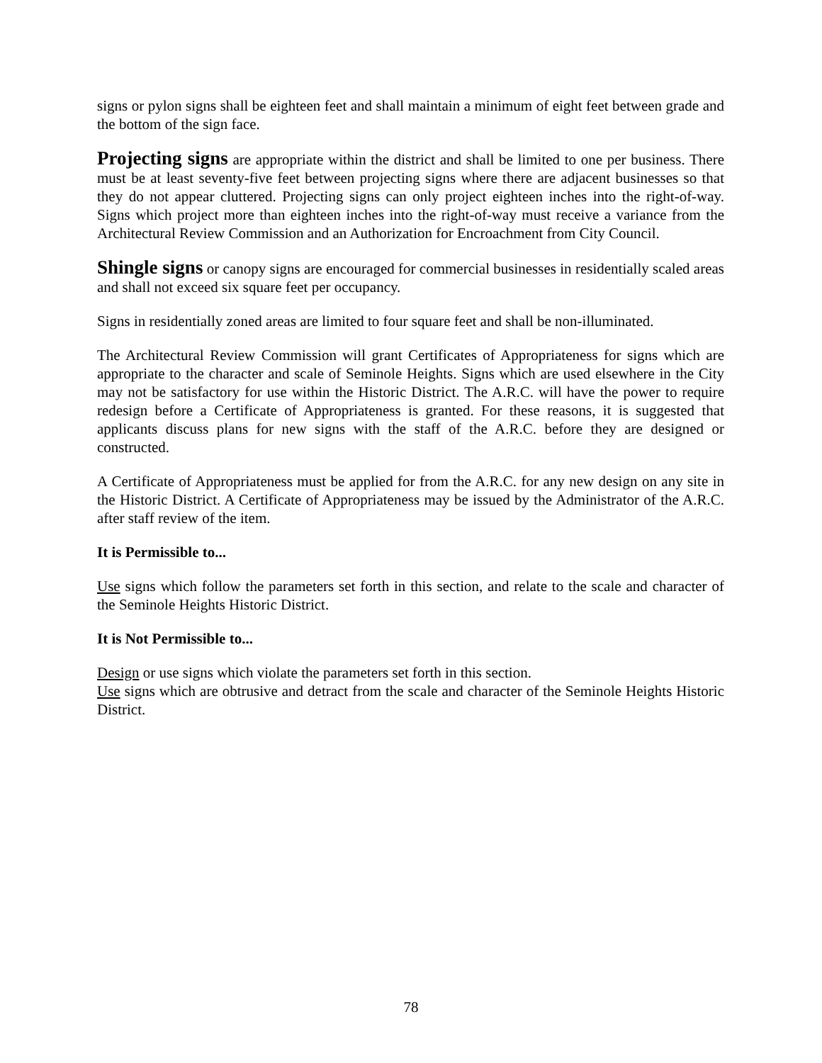signs or pylon signs shall be eighteen feet and shall maintain a minimum of eight feet between grade and the bottom of the sign face.
Projecting signs are appropriate within the district and shall be limited to one per business. There must be at least seventy-five feet between projecting signs where there are adjacent businesses so that they do not appear cluttered. Projecting signs can only project eighteen inches into the right-of-way. Signs which project more than eighteen inches into the right-of-way must receive a variance from the Architectural Review Commission and an Authorization for Encroachment from City Council.
Shingle signs or canopy signs are encouraged for commercial businesses in residentially scaled areas and shall not exceed six square feet per occupancy.
Signs in residentially zoned areas are limited to four square feet and shall be non-illuminated.
The Architectural Review Commission will grant Certificates of Appropriateness for signs which are appropriate to the character and scale of Seminole Heights. Signs which are used elsewhere in the City may not be satisfactory for use within the Historic District. The A.R.C. will have the power to require redesign before a Certificate of Appropriateness is granted. For these reasons, it is suggested that applicants discuss plans for new signs with the staff of the A.R.C. before they are designed or constructed.
A Certificate of Appropriateness must be applied for from the A.R.C. for any new design on any site in the Historic District. A Certificate of Appropriateness may be issued by the Administrator of the A.R.C. after staff review of the item.
It is Permissible to...
Use signs which follow the parameters set forth in this section, and relate to the scale and character of the Seminole Heights Historic District.
It is Not Permissible to...
Design or use signs which violate the parameters set forth in this section.
Use signs which are obtrusive and detract from the scale and character of the Seminole Heights Historic District.
78